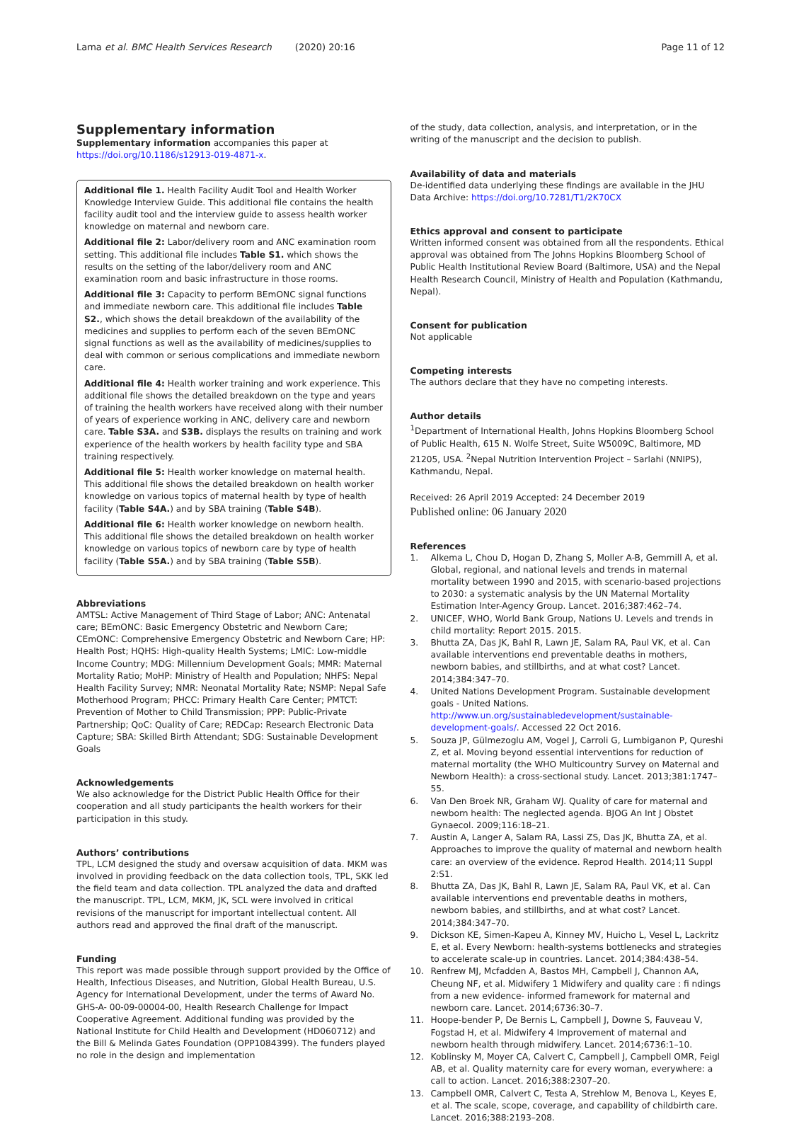Lama et al. BMC Health Services Research (2020) 20:16 Page 11 of 12
Supplementary information
Supplementary information accompanies this paper at https://doi.org/10.1186/s12913-019-4871-x.
Additional file 1. Health Facility Audit Tool and Health Worker Knowledge Interview Guide. This additional file contains the health facility audit tool and the interview guide to assess health worker knowledge on maternal and newborn care.
Additional file 2: Labor/delivery room and ANC examination room setting. This additional file includes Table S1. which shows the results on the setting of the labor/delivery room and ANC examination room and basic infrastructure in those rooms.
Additional file 3: Capacity to perform BEmONC signal functions and immediate newborn care. This additional file includes Table S2., which shows the detail breakdown of the availability of the medicines and supplies to perform each of the seven BEmONC signal functions as well as the availability of medicines/supplies to deal with common or serious complications and immediate newborn care.
Additional file 4: Health worker training and work experience. This additional file shows the detailed breakdown on the type and years of training the health workers have received along with their number of years of experience working in ANC, delivery care and newborn care. Table S3A. and S3B. displays the results on training and work experience of the health workers by health facility type and SBA training respectively.
Additional file 5: Health worker knowledge on maternal health. This additional file shows the detailed breakdown on health worker knowledge on various topics of maternal health by type of health facility (Table S4A.) and by SBA training (Table S4B).
Additional file 6: Health worker knowledge on newborn health. This additional file shows the detailed breakdown on health worker knowledge on various topics of newborn care by type of health facility (Table S5A.) and by SBA training (Table S5B).
Abbreviations
AMTSL: Active Management of Third Stage of Labor; ANC: Antenatal care; BEmONC: Basic Emergency Obstetric and Newborn Care; CEmONC: Comprehensive Emergency Obstetric and Newborn Care; HP: Health Post; HQHS: High-quality Health Systems; LMIC: Low-middle Income Country; MDG: Millennium Development Goals; MMR: Maternal Mortality Ratio; MoHP: Ministry of Health and Population; NHFS: Nepal Health Facility Survey; NMR: Neonatal Mortality Rate; NSMP: Nepal Safe Motherhood Program; PHCC: Primary Health Care Center; PMTCT: Prevention of Mother to Child Transmission; PPP: Public-Private Partnership; QoC: Quality of Care; REDCap: Research Electronic Data Capture; SBA: Skilled Birth Attendant; SDG: Sustainable Development Goals
Acknowledgements
We also acknowledge for the District Public Health Office for their cooperation and all study participants the health workers for their participation in this study.
Authors’ contributions
TPL, LCM designed the study and oversaw acquisition of data. MKM was involved in providing feedback on the data collection tools, TPL, SKK led the field team and data collection. TPL analyzed the data and drafted the manuscript. TPL, LCM, MKM, JK, SCL were involved in critical revisions of the manuscript for important intellectual content. All authors read and approved the final draft of the manuscript.
Funding
This report was made possible through support provided by the Office of Health, Infectious Diseases, and Nutrition, Global Health Bureau, U.S. Agency for International Development, under the terms of Award No. GHS-A- 00-09-00004-00, Health Research Challenge for Impact Cooperative Agreement. Additional funding was provided by the National Institute for Child Health and Development (HD060712) and the Bill & Melinda Gates Foundation (OPP1084399). The funders played no role in the design and implementation
of the study, data collection, analysis, and interpretation, or in the writing of the manuscript and the decision to publish.
Availability of data and materials
De-identified data underlying these findings are available in the JHU Data Archive: https://doi.org/10.7281/T1/2K70CX
Ethics approval and consent to participate
Written informed consent was obtained from all the respondents. Ethical approval was obtained from The Johns Hopkins Bloomberg School of Public Health Institutional Review Board (Baltimore, USA) and the Nepal Health Research Council, Ministry of Health and Population (Kathmandu, Nepal).
Consent for publication
Not applicable
Competing interests
The authors declare that they have no competing interests.
Author details
<sup>1</sup> Department of International Health, Johns Hopkins Bloomberg School of Public Health, 615 N. Wolfe Street, Suite W5009C, Baltimore, MD 21205, USA. <sup>2</sup>Nepal Nutrition Intervention Project – Sarlahi (NNIPS), Kathmandu, Nepal.
Received: 26 April 2019 Accepted: 24 December 2019
Published online: 06 January 2020
References
1. Alkema L, Chou D, Hogan D, Zhang S, Moller A-B, Gemmill A, et al. Global, regional, and national levels and trends in maternal mortality between 1990 and 2015, with scenario-based projections to 2030: a systematic analysis by the UN Maternal Mortality Estimation Inter-Agency Group. Lancet. 2016;387:462–74.
2. UNICEF, WHO, World Bank Group, Nations U. Levels and trends in child mortality: Report 2015. 2015.
3. Bhutta ZA, Das JK, Bahl R, Lawn JE, Salam RA, Paul VK, et al. Can available interventions end preventable deaths in mothers, newborn babies, and stillbirths, and at what cost? Lancet. 2014;384:347–70.
4. United Nations Development Program. Sustainable development goals - United Nations. http://www.un.org/sustainabledevelopment/sustainable-development-goals/. Accessed 22 Oct 2016.
5. Souza JP, Gülmezoglu AM, Vogel J, Carroli G, Lumbiganon P, Qureshi Z, et al. Moving beyond essential interventions for reduction of maternal mortality (the WHO Multicountry Survey on Maternal and Newborn Health): a cross-sectional study. Lancet. 2013;381:1747–55.
6. Van Den Broek NR, Graham WJ. Quality of care for maternal and newborn health: The neglected agenda. BJOG An Int J Obstet Gynaecol. 2009;116:18–21.
7. Austin A, Langer A, Salam RA, Lassi ZS, Das JK, Bhutta ZA, et al. Approaches to improve the quality of maternal and newborn health care: an overview of the evidence. Reprod Health. 2014;11 Suppl 2:S1.
8. Bhutta ZA, Das JK, Bahl R, Lawn JE, Salam RA, Paul VK, et al. Can available interventions end preventable deaths in mothers, newborn babies, and stillbirths, and at what cost? Lancet. 2014;384:347–70.
9. Dickson KE, Simen-Kapeu A, Kinney MV, Huicho L, Vesel L, Lackritz E, et al. Every Newborn: health-systems bottlenecks and strategies to accelerate scale-up in countries. Lancet. 2014;384:438–54.
10. Renfrew MJ, Mcfadden A, Bastos MH, Campbell J, Channon AA, Cheung NF, et al. Midwifery 1 Midwifery and quality care : fi ndings from a new evidence- informed framework for maternal and newborn care. Lancet. 2014;6736:30–7.
11. Hoope-bender P, De Bernis L, Campbell J, Downe S, Fauveau V, Fogstad H, et al. Midwifery 4 Improvement of maternal and newborn health through midwifery. Lancet. 2014;6736:1–10.
12. Koblinsky M, Moyer CA, Calvert C, Campbell J, Campbell OMR, Feigl AB, et al. Quality maternity care for every woman, everywhere: a call to action. Lancet. 2016;388:2307–20.
13. Campbell OMR, Calvert C, Testa A, Strehlow M, Benova L, Keyes E, et al. The scale, scope, coverage, and capability of childbirth care. Lancet. 2016;388:2193–208.